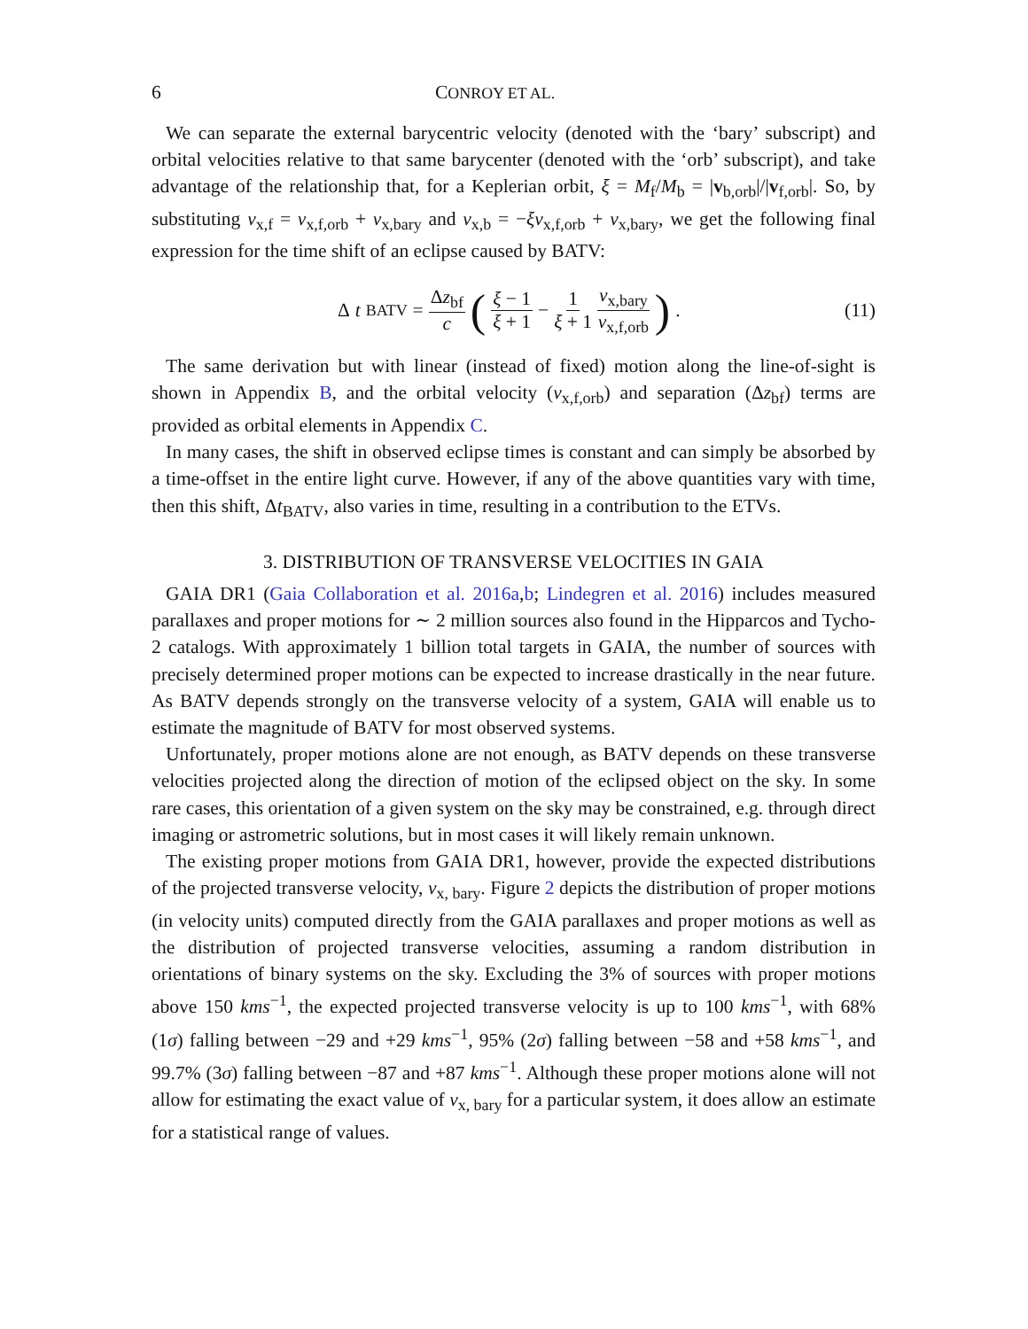6 CONROY ET AL.
We can separate the external barycentric velocity (denoted with the ‘bary’ subscript) and orbital velocities relative to that same barycenter (denoted with the ‘orb’ subscript), and take advantage of the relationship that, for a Keplerian orbit, ξ = M<sub>f</sub>/M<sub>b</sub> = |v<sub>b,orb</sub>|/|v<sub>f,orb</sub>|. So, by substituting v<sub>x,f</sub> = v<sub>x,f,orb</sub> + v<sub>x,bary</sub> and v<sub>x,b</sub> = −ξv<sub>x,f,orb</sub> + v<sub>x,bary</sub>, we get the following final expression for the time shift of an eclipse caused by BATV:
Δ t<sub>BATV</sub> = Δz<sub>bf</sub> c (ξ − 1 ξ + 1 − 1 ξ + 1 v<sub>x,bary</sub> v<sub>x,f,orb</sub>) .
(11)
The same derivation but with linear (instead of fixed) motion along the line-of-sight is shown in Appendix B, and the orbital velocity (v<sub>x,f,orb</sub>) and separation (Δz<sub>bf</sub>) terms are provided as orbital elements in Appendix C.
In many cases, the shift in observed eclipse times is constant and can simply be absorbed by a time-offset in the entire light curve. However, if any of the above quantities vary with time, then this shift, Δt<sub>BATV</sub>, also varies in time, resulting in a contribution to the ETVs.
3. DISTRIBUTION OF TRANSVERSE VELOCITIES IN GAIA
GAIA DR1 (Gaia Collaboration et al. 2016a,b; Lindegren et al. 2016) includes measured parallaxes and proper motions for ∼ 2 million sources also found in the Hipparcos and Tycho-2 catalogs. With approximately 1 billion total targets in GAIA, the number of sources with precisely determined proper motions can be expected to increase drastically in the near future. As BATV depends strongly on the transverse velocity of a system, GAIA will enable us to estimate the magnitude of BATV for most observed systems.
Unfortunately, proper motions alone are not enough, as BATV depends on these transverse velocities projected along the direction of motion of the eclipsed object on the sky. In some rare cases, this orientation of a given system on the sky may be constrained, e.g. through direct imaging or astrometric solutions, but in most cases it will likely remain unknown.
The existing proper motions from GAIA DR1, however, provide the expected distributions of the projected transverse velocity, v<sub>x, bary</sub>. Figure 2 depicts the distribution of proper motions (in velocity units) computed directly from the GAIA parallaxes and proper motions as well as the distribution of projected transverse velocities, assuming a random distribution in orientations of binary systems on the sky. Excluding the 3% of sources with proper motions above 150 kms<sup>−1</sup>, the expected projected transverse velocity is up to 100 kms<sup>−1</sup>, with 68% (1σ) falling between −29 and +29 kms<sup>−1</sup>, 95% (2σ) falling between −58 and +58 kms<sup>−1</sup>, and 99.7% (3σ) falling between −87 and +87 kms<sup>−1</sup>. Although these proper motions alone will not allow for estimating the exact value of v<sub>x, bary</sub> for a particular system, it does allow an estimate for a statistical range of values.